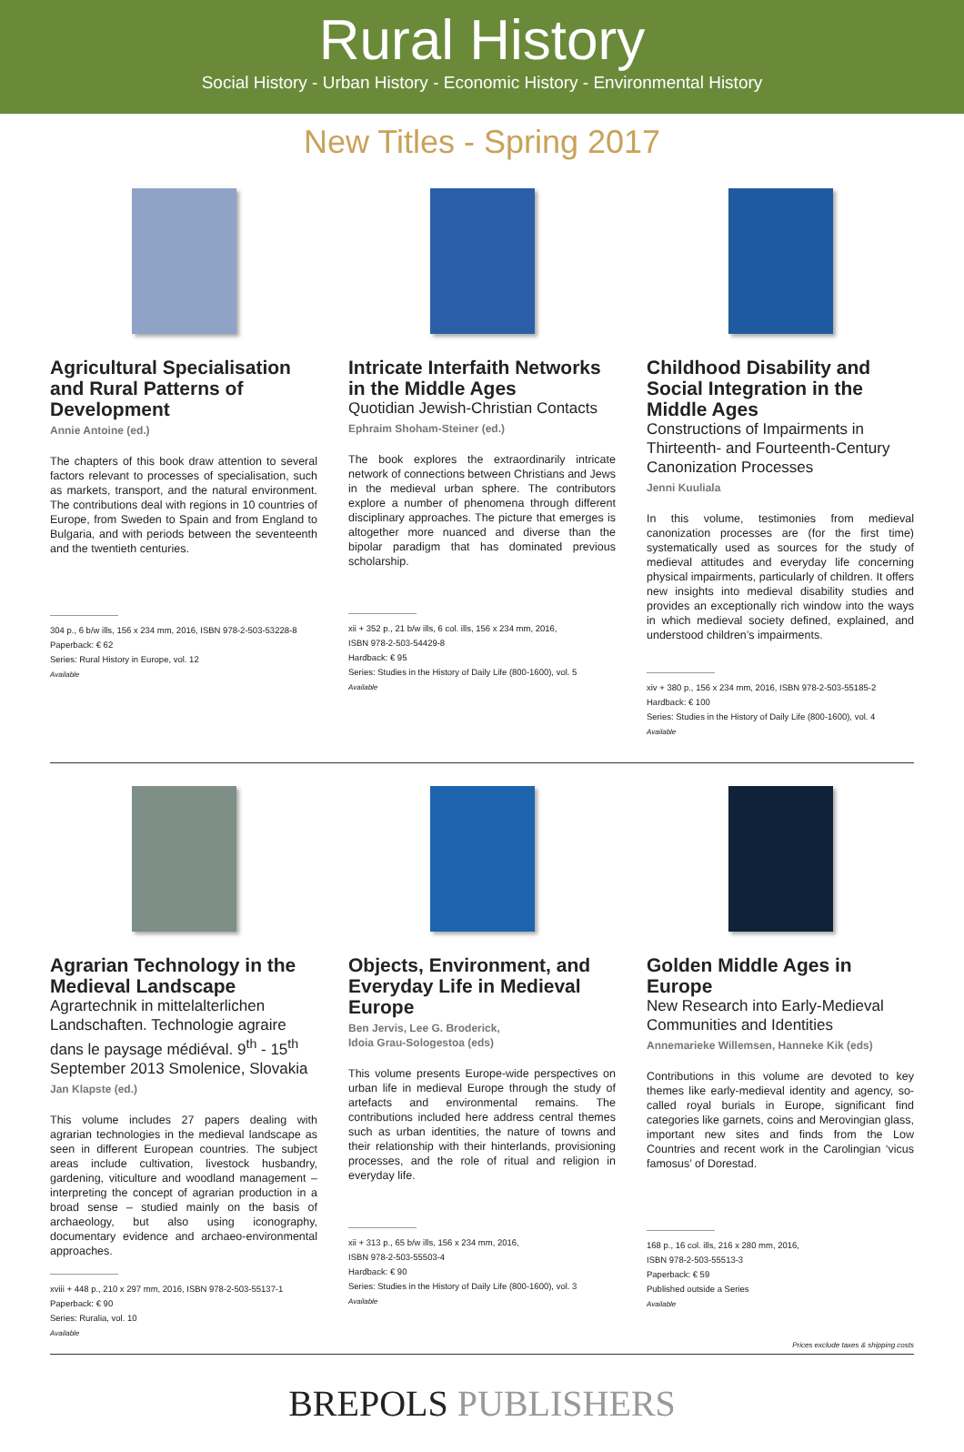Rural History
Social History - Urban History - Economic History - Environmental History
New Titles - Spring 2017
Agricultural Specialisation and Rural Patterns of Development
Annie Antoine (ed.)
The chapters of this book draw attention to several factors relevant to processes of specialisation, such as markets, transport, and the natural environment. The contributions deal with regions in 10 countries of Europe, from Sweden to Spain and from England to Bulgaria, and with periods between the seventeenth and the twentieth centuries.
304 p., 6 b/w ills, 156 x 234 mm, 2016, ISBN 978-2-503-53228-8
Paperback: € 62
Series: Rural History in Europe, vol. 12
Available
Intricate Interfaith Networks in the Middle Ages
Quotidian Jewish-Christian Contacts
Ephraim Shoham-Steiner (ed.)
The book explores the extraordinarily intricate network of connections between Christians and Jews in the medieval urban sphere. The contributors explore a number of phenomena through different disciplinary approaches. The picture that emerges is altogether more nuanced and diverse than the bipolar paradigm that has dominated previous scholarship.
xii + 352 p., 21 b/w ills, 6 col. ills, 156 x 234 mm, 2016,
ISBN 978-2-503-54429-8
Hardback: € 95
Series: Studies in the History of Daily Life (800-1600), vol. 5
Available
Childhood Disability and Social Integration in the Middle Ages
Constructions of Impairments in Thirteenth- and Fourteenth-Century Canonization Processes
Jenni Kuuliala
In this volume, testimonies from medieval canonization processes are (for the first time) systematically used as sources for the study of medieval attitudes and everyday life concerning physical impairments, particularly of children. It offers new insights into medieval disability studies and provides an exceptionally rich window into the ways in which medieval society defined, explained, and understood children’s impairments.
xiv + 380 p., 156 x 234 mm, 2016, ISBN 978-2-503-55185-2
Hardback: € 100
Series: Studies in the History of Daily Life (800-1600), vol. 4
Available
Agrarian Technology in the Medieval Landscape
Agrartechnik in mittelalterlichen Landschaften. Technologie agraire dans le paysage médiéval. 9<sup>th</sup> - 15<sup>th</sup> September 2013 Smolenice, Slovakia
Jan Klapste (ed.)
This volume includes 27 papers dealing with agrarian technologies in the medieval landscape as seen in different European countries. The subject areas include cultivation, livestock husbandry, gardening, viticulture and woodland management – interpreting the concept of agrarian production in a broad sense – studied mainly on the basis of archaeology, but also using iconography, documentary evidence and archaeo-environmental approaches.
xviii + 448 p., 210 x 297 mm, 2016, ISBN 978-2-503-55137-1
Paperback: € 90
Series: Ruralia, vol. 10
Available
Objects, Environment, and Everyday Life in Medieval Europe
Ben Jervis, Lee G. Broderick,
Idoia Grau-Sologestoa (eds)
This volume presents Europe-wide perspectives on urban life in medieval Europe through the study of artefacts and environmental remains. The contributions included here address central themes such as urban identities, the nature of towns and their relationship with their hinterlands, provisioning processes, and the role of ritual and religion in everyday life.
xii + 313 p., 65 b/w ills, 156 x 234 mm, 2016,
ISBN 978-2-503-55503-4
Hardback: € 90
Series: Studies in the History of Daily Life (800-1600), vol. 3
Available
Golden Middle Ages in Europe
New Research into Early-Medieval Communities and Identities
Annemarieke Willemsen, Hanneke Kik (eds)
Contributions in this volume are devoted to key themes like early-medieval identity and agency, so-called royal burials in Europe, significant find categories like garnets, coins and Merovingian glass, important new sites and finds from the Low Countries and recent work in the Carolingian ‘vicus famosus’ of Dorestad.
168 p., 16 col. ills, 216 x 280 mm, 2016,
ISBN 978-2-503-55513-3
Paperback: € 59
Published outside a Series
Available
Prices exclude taxes & shipping costs
BREPOLS PUBLISHERS